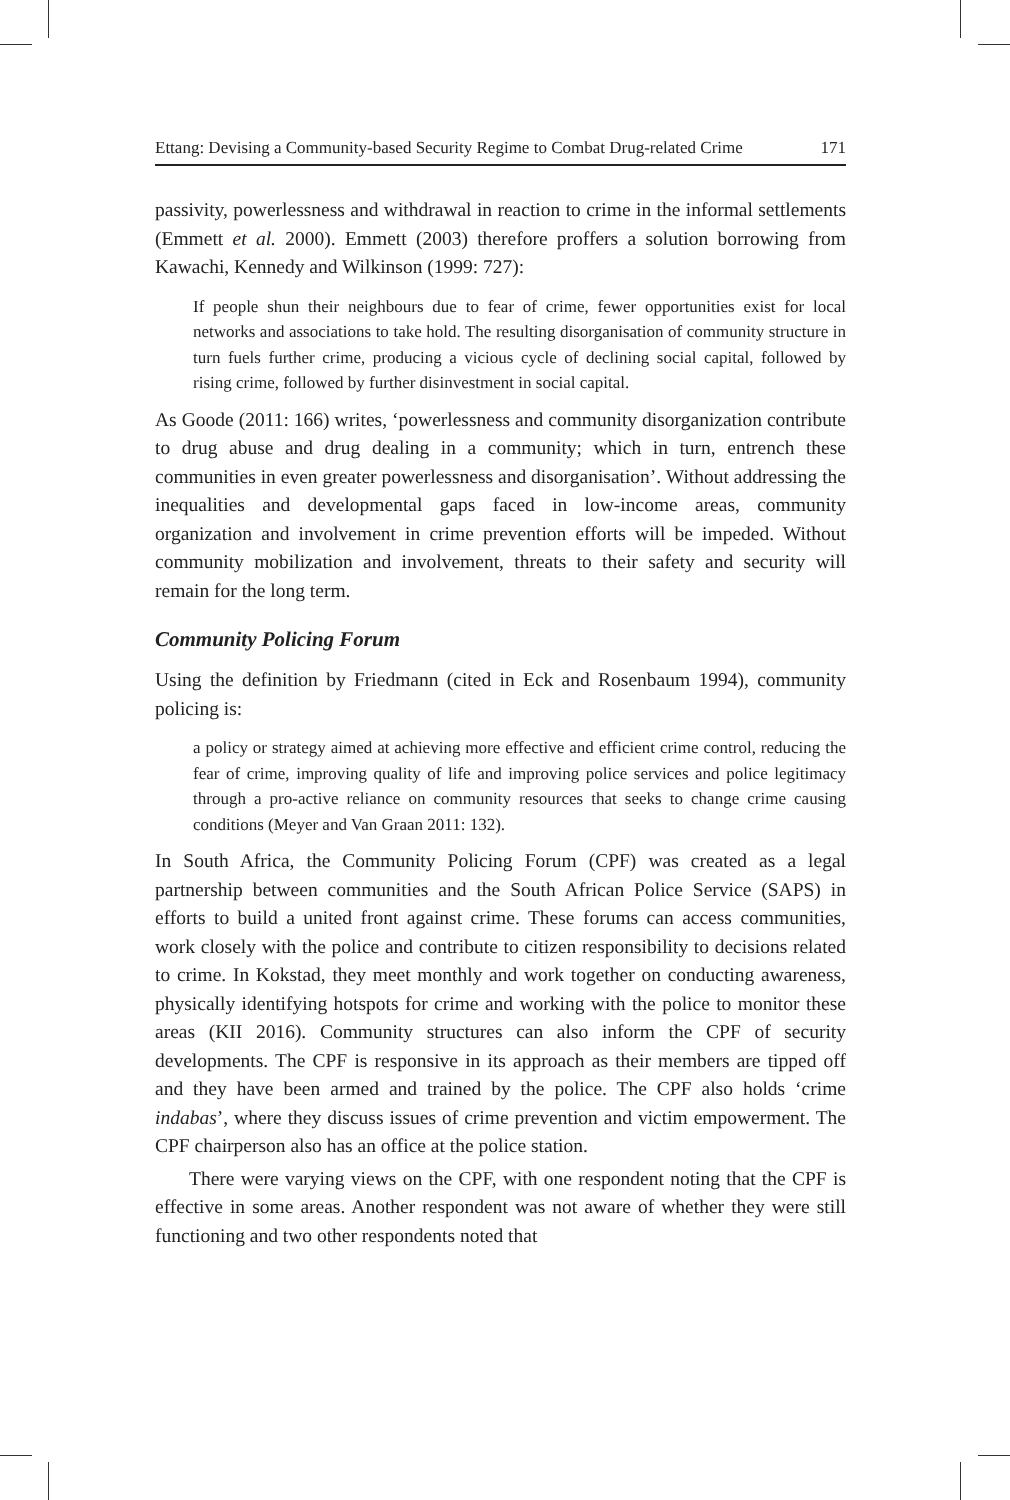Ettang: Devising a Community-based Security Regime to Combat Drug-related Crime 171
passivity, powerlessness and withdrawal in reaction to crime in the informal settlements (Emmett et al. 2000). Emmett (2003) therefore proffers a solution borrowing from Kawachi, Kennedy and Wilkinson (1999: 727):
If people shun their neighbours due to fear of crime, fewer opportunities exist for local networks and associations to take hold. The resulting disorganisation of community structure in turn fuels further crime, producing a vicious cycle of declining social capital, followed by rising crime, followed by further disinvestment in social capital.
As Goode (2011: 166) writes, ‘powerlessness and community disorganization contribute to drug abuse and drug dealing in a community; which in turn, entrench these communities in even greater powerlessness and disorganisation’. Without addressing the inequalities and developmental gaps faced in low-income areas, community organization and involvement in crime prevention efforts will be impeded. Without community mobilization and involvement, threats to their safety and security will remain for the long term.
Community Policing Forum
Using the definition by Friedmann (cited in Eck and Rosenbaum 1994), community policing is:
a policy or strategy aimed at achieving more effective and efficient crime control, reducing the fear of crime, improving quality of life and improving police services and police legitimacy through a pro-active reliance on community resources that seeks to change crime causing conditions (Meyer and Van Graan 2011: 132).
In South Africa, the Community Policing Forum (CPF) was created as a legal partnership between communities and the South African Police Service (SAPS) in efforts to build a united front against crime. These forums can access communities, work closely with the police and contribute to citizen responsibility to decisions related to crime. In Kokstad, they meet monthly and work together on conducting awareness, physically identifying hotspots for crime and working with the police to monitor these areas (KII 2016). Community structures can also inform the CPF of security developments. The CPF is responsive in its approach as their members are tipped off and they have been armed and trained by the police. The CPF also holds ‘crime indabas’, where they discuss issues of crime prevention and victim empowerment. The CPF chairperson also has an office at the police station.
There were varying views on the CPF, with one respondent noting that the CPF is effective in some areas. Another respondent was not aware of whether they were still functioning and two other respondents noted that